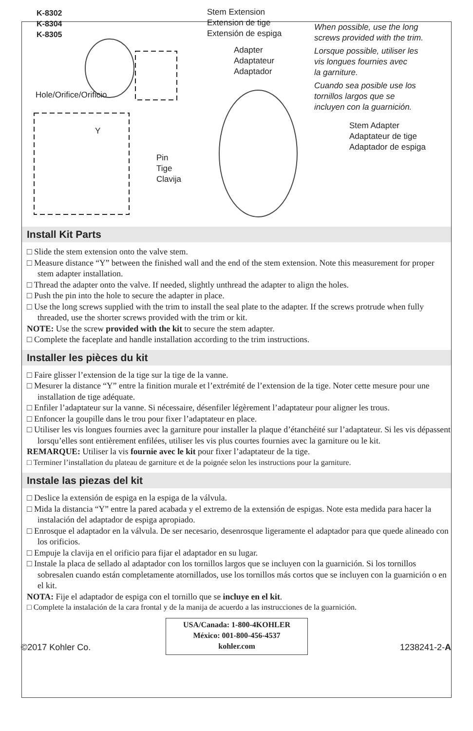K-8302
K-8304
K-8305
Stem Extension
Extension de tige
Extensión de espiga
Adapter
Adaptateur
Adaptador
When possible, use the long
screws provided with the trim.
Lorsque possible, utiliser les
vis longues fournies avec
la garniture.
Cuando sea posible use los
tornillos largos que se
incluyen con la guarnición.
Hole/Orifice/Orificio
Y
Stem Adapter
Adaptateur de tige
Adaptador de espiga
Pin
Tige
Clavija
Install Kit Parts
□ Slide the stem extension onto the valve stem.
□ Measure distance “Y” between the finished wall and the end of the stem extension. Note this measurement for proper stem adapter installation.
□ Thread the adapter onto the valve. If needed, slightly unthread the adapter to align the holes.
□ Push the pin into the hole to secure the adapter in place.
□ Use the long screws supplied with the trim to install the seal plate to the adapter. If the screws protrude when fully threaded, use the shorter screws provided with the trim or kit.
NOTE: Use the screw provided with the kit to secure the stem adapter.
□ Complete the faceplate and handle installation according to the trim instructions.
Installer les pièces du kit
□ Faire glisser l’extension de la tige sur la tige de la vanne.
□ Mesurer la distance “Y” entre la finition murale et l’extrémité de l’extension de la tige. Noter cette mesure pour une installation de tige adéquate.
□ Enfiler l’adaptateur sur la vanne. Si nécessaire, désenfiler légèrement l’adaptateur pour aligner les trous.
□ Enfoncer la goupille dans le trou pour fixer l’adaptateur en place.
□ Utiliser les vis longues fournies avec la garniture pour installer la plaque d’étanchéité sur l’adaptateur. Si les vis dépassent lorsqu’elles sont entièrement enfilées, utiliser les vis plus courtes fournies avec la garniture ou le kit.
REMARQUE: Utiliser la vis fournie avec le kit pour fixer l’adaptateur de la tige.
□ Terminer l’installation du plateau de garniture et de la poignée selon les instructions pour la garniture.
Instale las piezas del kit
□ Deslice la extensión de espiga en la espiga de la válvula.
□ Mida la distancia “Y” entre la pared acabada y el extremo de la extensión de espigas. Note esta medida para hacer la instalación del adaptador de espiga apropiado.
□ Enrosque el adaptador en la válvula. De ser necesario, desenrosque ligeramente el adaptador para que quede alineado con los orificios.
□ Empuje la clavija en el orificio para fijar el adaptador en su lugar.
□ Instale la placa de sellado al adaptador con los tornillos largos que se incluyen con la guarnición. Si los tornillos sobresalen cuando están completamente atornillados, use los tornillos más cortos que se incluyen con la guarnición o en el kit.
NOTA: Fije el adaptador de espiga con el tornillo que se incluye en el kit.
□ Complete la instalación de la cara frontal y de la manija de acuerdo a las instrucciones de la guarnición.
USA/Canada: 1-800-4KOHLER
México: 001-800-456-4537
kohler.com
©2017 Kohler Co. 1238241-2-A